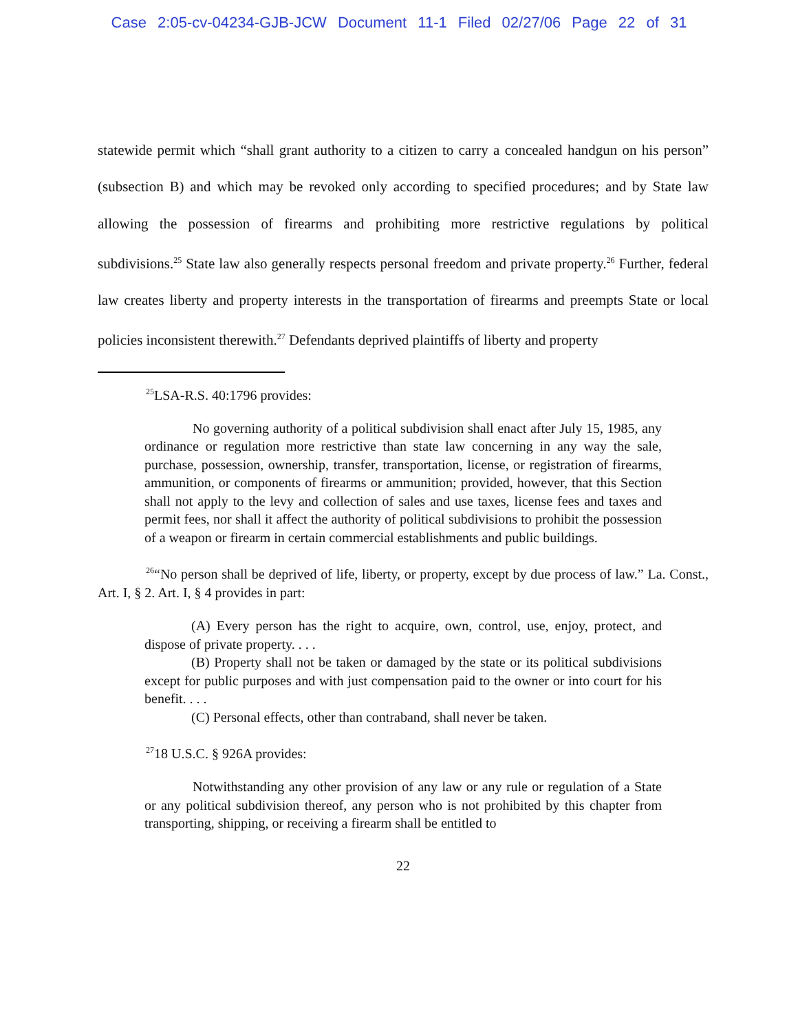Case 2:05-cv-04234-GJB-JCW Document 11-1 Filed 02/27/06 Page 22 of 31
statewide permit which “shall grant authority to a citizen to carry a concealed handgun on his person” (subsection B) and which may be revoked only according to specified procedures; and by State law allowing the possession of firearms and prohibiting more restrictive regulations by political subdivisions.<sup>25</sup> State law also generally respects personal freedom and private property.<sup>26</sup> Further, federal law creates liberty and property interests in the transportation of firearms and preempts State or local policies inconsistent therewith.<sup>27</sup> Defendants deprived plaintiffs of liberty and property
<sup>25</sup> LSA-R.S. 40:1796 provides:
No governing authority of a political subdivision shall enact after July 15, 1985, any ordinance or regulation more restrictive than state law concerning in any way the sale, purchase, possession, ownership, transfer, transportation, license, or registration of firearms, ammunition, or components of firearms or ammunition; provided, however, that this Section shall not apply to the levy and collection of sales and use taxes, license fees and taxes and permit fees, nor shall it affect the authority of political subdivisions to prohibit the possession of a weapon or firearm in certain commercial establishments and public buildings.
<sup>26</sup> “No person shall be deprived of life, liberty, or property, except by due process of law.” La. Const., Art. I, § 2. Art. I, § 4 provides in part:
(A) Every person has the right to acquire, own, control, use, enjoy, protect, and dispose of private property. . . .
(B) Property shall not be taken or damaged by the state or its political subdivisions except for public purposes and with just compensation paid to the owner or into court for his benefit. . . .
(C) Personal effects, other than contraband, shall never be taken.
<sup>27</sup> 18 U.S.C. § 926A provides:
Notwithstanding any other provision of any law or any rule or regulation of a State or any political subdivision thereof, any person who is not prohibited by this chapter from transporting, shipping, or receiving a firearm shall be entitled to
22